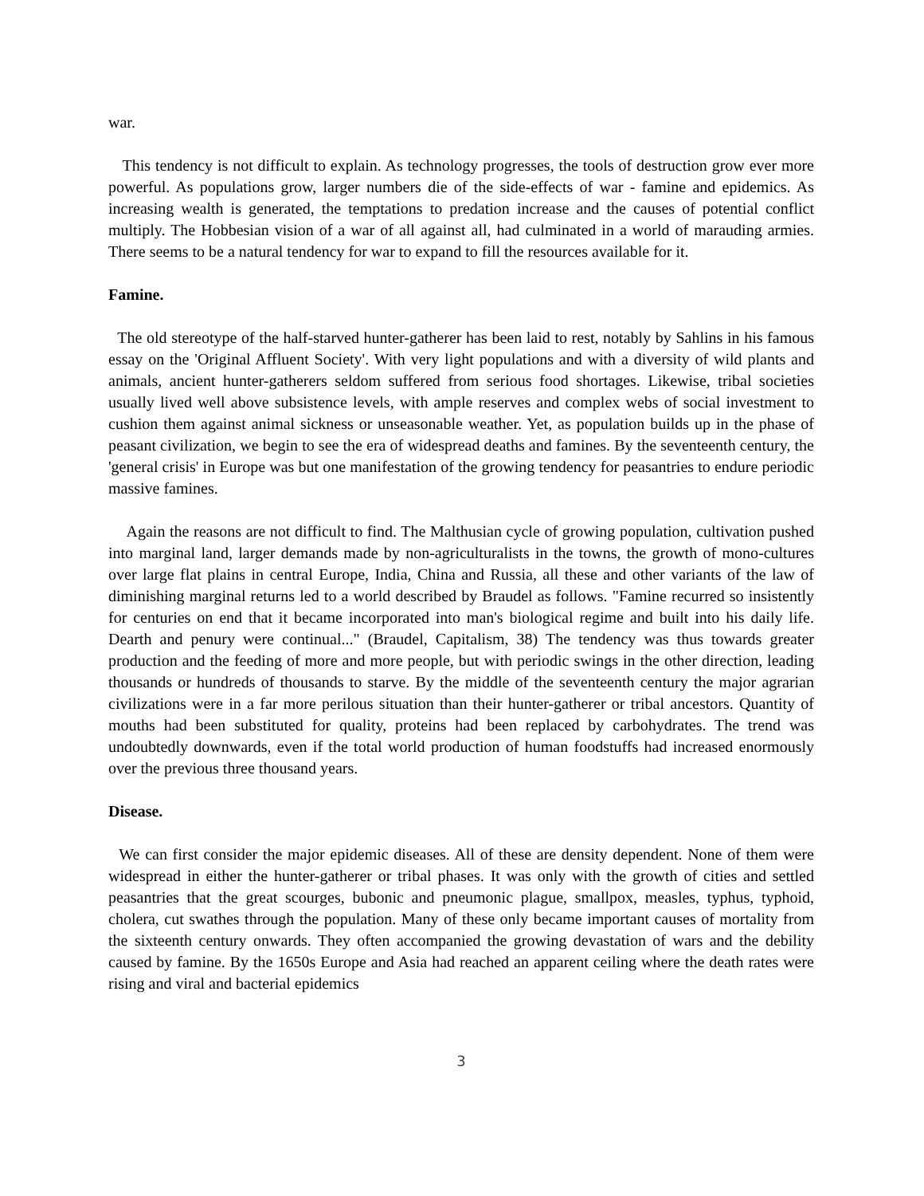war.
This tendency is not difficult to explain. As technology progresses, the tools of destruction grow ever more powerful. As populations grow, larger numbers die of the side-effects of war - famine and epidemics. As increasing wealth is generated, the temptations to predation increase and the causes of potential conflict multiply. The Hobbesian vision of a war of all against all, had culminated in a world of marauding armies. There seems to be a natural tendency for war to expand to fill the resources available for it.
Famine.
The old stereotype of the half-starved hunter-gatherer has been laid to rest, notably by Sahlins in his famous essay on the 'Original Affluent Society'. With very light populations and with a diversity of wild plants and animals, ancient hunter-gatherers seldom suffered from serious food shortages. Likewise, tribal societies usually lived well above subsistence levels, with ample reserves and complex webs of social investment to cushion them against animal sickness or unseasonable weather. Yet, as population builds up in the phase of peasant civilization, we begin to see the era of widespread deaths and famines. By the seventeenth century, the 'general crisis' in Europe was but one manifestation of the growing tendency for peasantries to endure periodic massive famines.
Again the reasons are not difficult to find. The Malthusian cycle of growing population, cultivation pushed into marginal land, larger demands made by non-agriculturalists in the towns, the growth of mono-cultures over large flat plains in central Europe, India, China and Russia, all these and other variants of the law of diminishing marginal returns led to a world described by Braudel as follows. "Famine recurred so insistently for centuries on end that it became incorporated into man's biological regime and built into his daily life. Dearth and penury were continual..." (Braudel, Capitalism, 38) The tendency was thus towards greater production and the feeding of more and more people, but with periodic swings in the other direction, leading thousands or hundreds of thousands to starve. By the middle of the seventeenth century the major agrarian civilizations were in a far more perilous situation than their hunter-gatherer or tribal ancestors. Quantity of mouths had been substituted for quality, proteins had been replaced by carbohydrates. The trend was undoubtedly downwards, even if the total world production of human foodstuffs had increased enormously over the previous three thousand years.
Disease.
We can first consider the major epidemic diseases. All of these are density dependent. None of them were widespread in either the hunter-gatherer or tribal phases. It was only with the growth of cities and settled peasantries that the great scourges, bubonic and pneumonic plague, smallpox, measles, typhus, typhoid, cholera, cut swathes through the population. Many of these only became important causes of mortality from the sixteenth century onwards. They often accompanied the growing devastation of wars and the debility caused by famine. By the 1650s Europe and Asia had reached an apparent ceiling where the death rates were rising and viral and bacterial epidemics
3